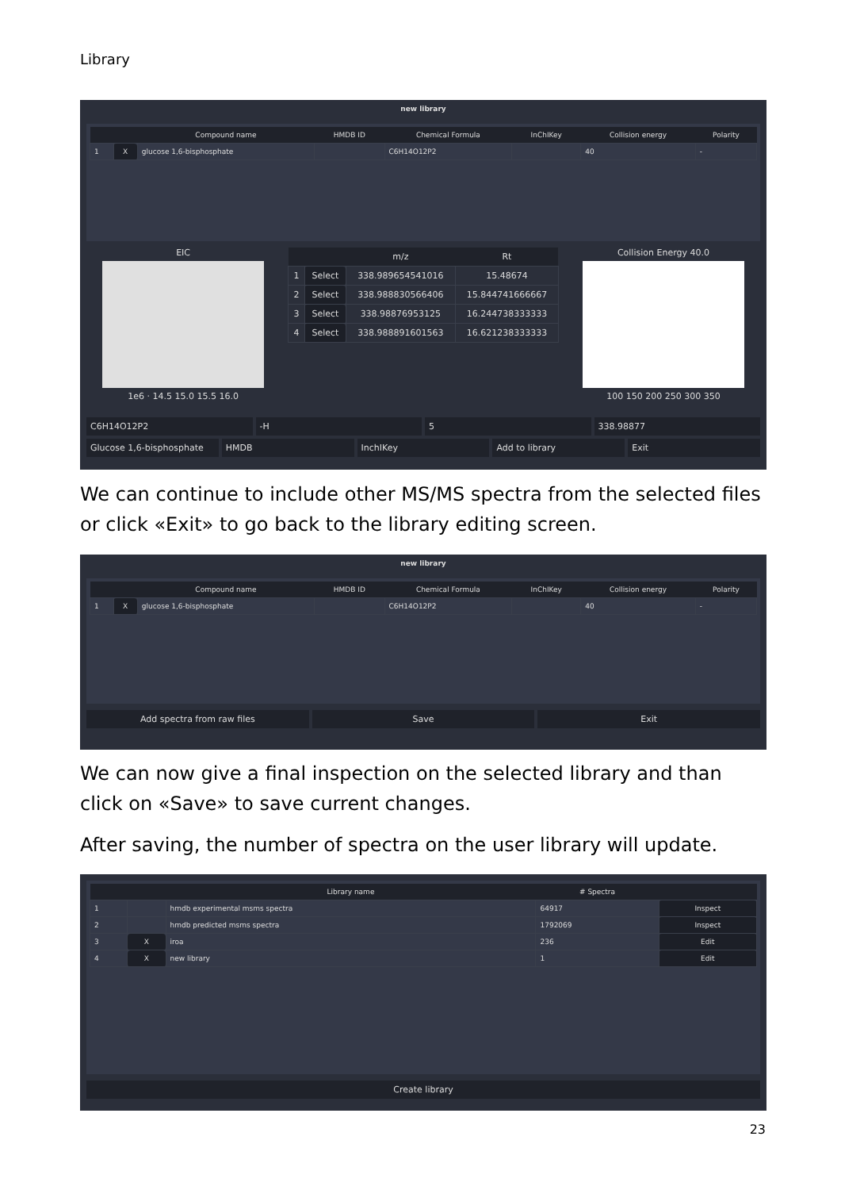Library
new library
| | | Compound name | HMDB ID | Chemical Formula | InChIKey | Collision energy | Polarity |
| --- | --- | --- | --- | --- | --- | --- | --- |
| 1 | X | glucose 1,6-bisphosphate | | C6H14O12P2 | | 40 | - |
EIC
1e6 · 14.5 15.0 15.5 16.0
| | | m/z | Rt |
| --- | --- | --- | --- |
| 1 | Select | 338.989654541016 | 15.48674 |
| 2 | Select | 338.988830566406 | 15.844741666667 |
| 3 | Select | 338.98876953125 | 16.244738333333 |
| 4 | Select | 338.988891601563 | 16.621238333333 |
Collision Energy 40.0
100 150 200 250 300 350
C6H14O12P2 -H 5 338.98877
Glucose 1,6-bisphosphate HMDB InchIKey Add to library Exit
We can continue to include other MS/MS spectra from the selected files or click «Exit» to go back to the library editing screen.
new library
| | | Compound name | HMDB ID | Chemical Formula | InChIKey | Collision energy | Polarity |
| --- | --- | --- | --- | --- | --- | --- | --- |
| 1 | X | glucose 1,6-bisphosphate | | C6H14O12P2 | | 40 | - |
Add spectra from raw files Save Exit
We can now give a final inspection on the selected library and than click on «Save» to save current changes.
After saving, the number of spectra on the user library will update.
| | | Library name | # Spectra | |
| --- | --- | --- | --- | --- |
| 1 | | hmdb experimental msms spectra | 64917 | Inspect |
| 2 | | hmdb predicted msms spectra | 1792069 | Inspect |
| 3 | X | iroa | 236 | Edit |
| 4 | X | new library | 1 | Edit |
Create library
23